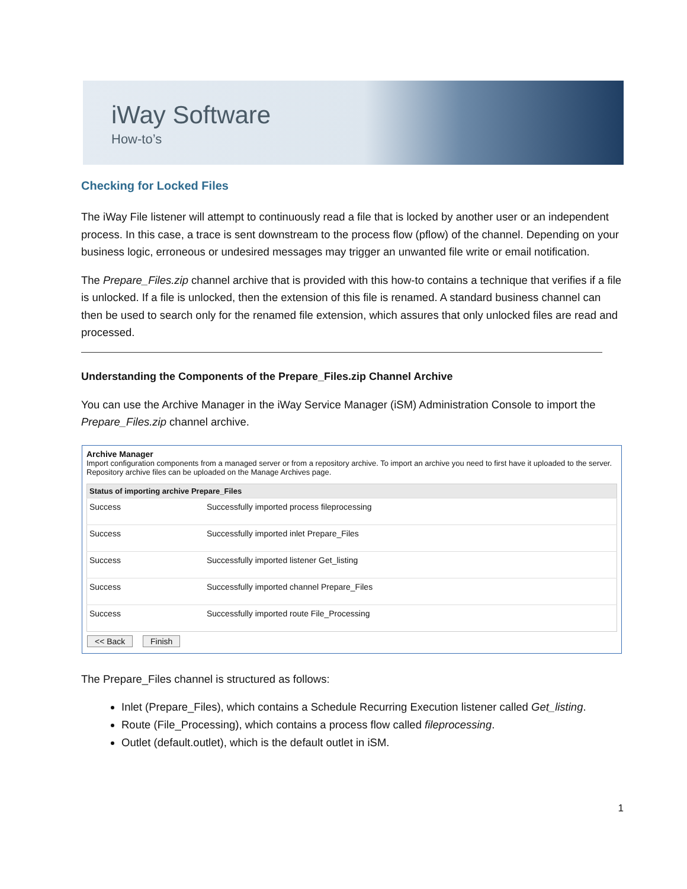iWay Software
How-to’s
Checking for Locked Files
The iWay File listener will attempt to continuously read a file that is locked by another user or an independent process. In this case, a trace is sent downstream to the process flow (pflow) of the channel. Depending on your business logic, erroneous or undesired messages may trigger an unwanted file write or email notification.
The Prepare_Files.zip channel archive that is provided with this how-to contains a technique that verifies if a file is unlocked. If a file is unlocked, then the extension of this file is renamed. A standard business channel can then be used to search only for the renamed file extension, which assures that only unlocked files are read and processed.
Understanding the Components of the Prepare_Files.zip Channel Archive
You can use the Archive Manager in the iWay Service Manager (iSM) Administration Console to import the Prepare_Files.zip channel archive.
Archive Manager
Import configuration components from a managed server or from a repository archive. To import an archive you need to first have it uploaded to the server. Repository archive files can be uploaded on the Manage Archives page.
| Status of importing archive Prepare_Files | |
| --- | --- |
| Success | Successfully imported process fileprocessing |
| Success | Successfully imported inlet Prepare_Files |
| Success | Successfully imported listener Get_listing |
| Success | Successfully imported channel Prepare_Files |
| Success | Successfully imported route File_Processing |
<< Back Finish
The Prepare_Files channel is structured as follows:
Inlet (Prepare_Files), which contains a Schedule Recurring Execution listener called Get_listing.
Route (File_Processing), which contains a process flow called fileprocessing.
Outlet (default.outlet), which is the default outlet in iSM.
1